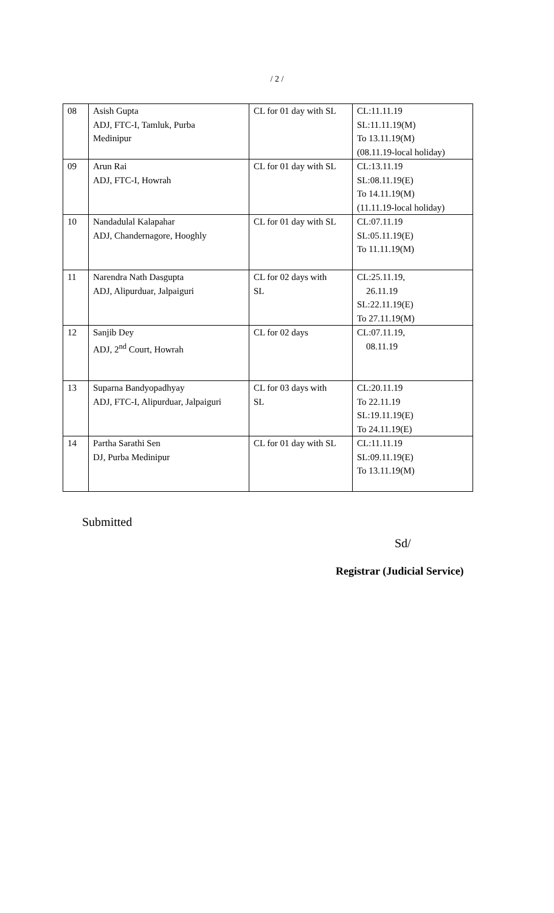/ 2 /
| 08 | Asish Gupta ADJ, FTC-I, Tamluk, Purba Medinipur | CL for 01 day with SL | CL:11.11.19 SL:11.11.19(M) To 13.11.19(M) (08.11.19-local holiday) |
| 09 | Arun Rai ADJ, FTC-I, Howrah | CL for 01 day with SL | CL:13.11.19 SL:08.11.19(E) To 14.11.19(M) (11.11.19-local holiday) |
| 10 | Nandadulal Kalapahar ADJ, Chandernagore, Hooghly | CL for 01 day with SL | CL:07.11.19 SL:05.11.19(E) To 11.11.19(M) |
| 11 | Narendra Nath Dasgupta ADJ, Alipurduar, Jalpaiguri | CL for 02 days with SL | CL:25.11.19, 26.11.19 SL:22.11.19(E) To 27.11.19(M) |
| 12 | Sanjib Dey ADJ, 2<sup>nd</sup> Court, Howrah | CL for 02 days | CL:07.11.19, 08.11.19 |
| 13 | Suparna Bandyopadhyay ADJ, FTC-I, Alipurduar, Jalpaiguri | CL for 03 days with SL | CL:20.11.19 To 22.11.19 SL:19.11.19(E) To 24.11.19(E) |
| 14 | Partha Sarathi Sen DJ, Purba Medinipur | CL for 01 day with SL | CL:11.11.19 SL:09.11.19(E) To 13.11.19(M) |
Submitted
Sd/
Registrar (Judicial Service)